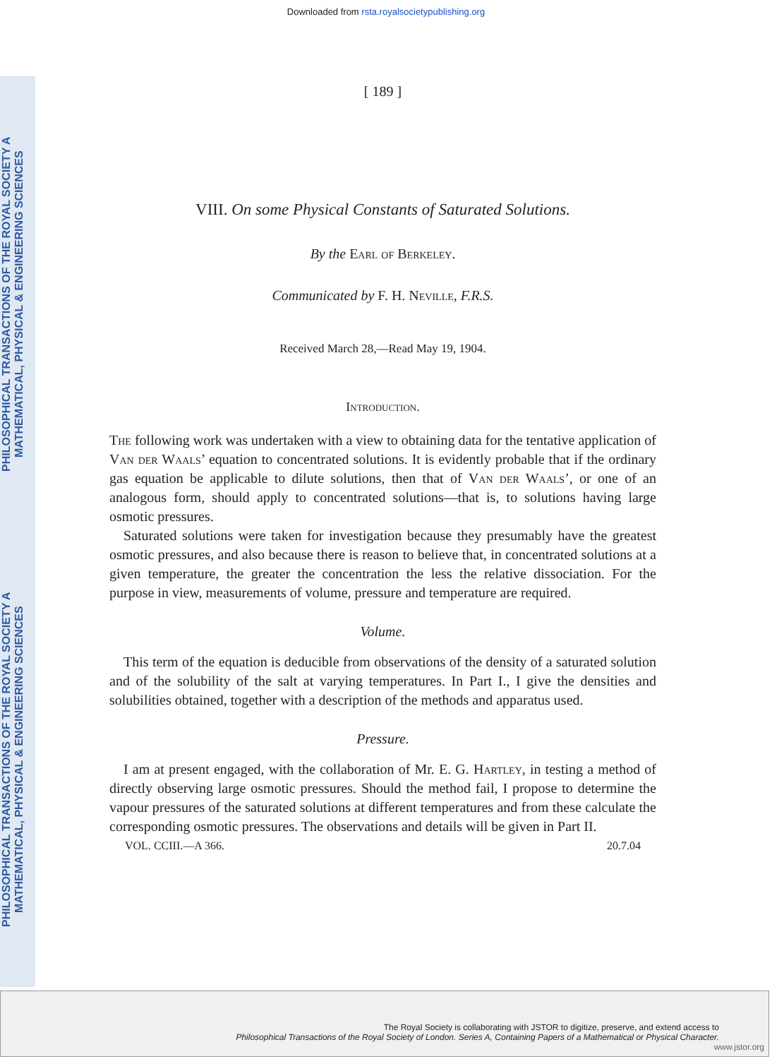Downloaded from rsta.royalsocietypublishing.org
PHILOSOPHICAL TRANSACTIONS OF THE ROYAL SOCIETY A MATHEMATICAL, PHYSICAL & ENGINEERING SCIENCES
PHILOSOPHICAL TRANSACTIONS OF THE ROYAL SOCIETY A MATHEMATICAL, PHYSICAL & ENGINEERING SCIENCES
[ 189 ]
VIII. On some Physical Constants of Saturated Solutions.
By the Earl of Berkeley.
Communicated by F. H. Neville, F.R.S.
Received March 28,—Read May 19, 1904.
Introduction.
The following work was undertaken with a view to obtaining data for the tentative application of Van der Waals’ equation to concentrated solutions. It is evidently probable that if the ordinary gas equation be applicable to dilute solutions, then that of Van der Waals’, or one of an analogous form, should apply to concentrated solutions—that is, to solutions having large osmotic pressures.
Saturated solutions were taken for investigation because they presumably have the greatest osmotic pressures, and also because there is reason to believe that, in concentrated solutions at a given temperature, the greater the concentration the less the relative dissociation. For the purpose in view, measurements of volume, pressure and temperature are required.
Volume.
This term of the equation is deducible from observations of the density of a saturated solution and of the solubility of the salt at varying temperatures. In Part I., I give the densities and solubilities obtained, together with a description of the methods and apparatus used.
Pressure.
I am at present engaged, with the collaboration of Mr. E. G. Hartley, in testing a method of directly observing large osmotic pressures. Should the method fail, I propose to determine the vapour pressures of the saturated solutions at different temperatures and from these calculate the corresponding osmotic pressures. The observations and details will be given in Part II.
VOL. CCIII.—A 366. 20.7.04
The Royal Society is collaborating with JSTOR to digitize, preserve, and extend access to
Philosophical Transactions of the Royal Society of London. Series A, Containing Papers of a Mathematical or Physical Character.
www.jstor.org